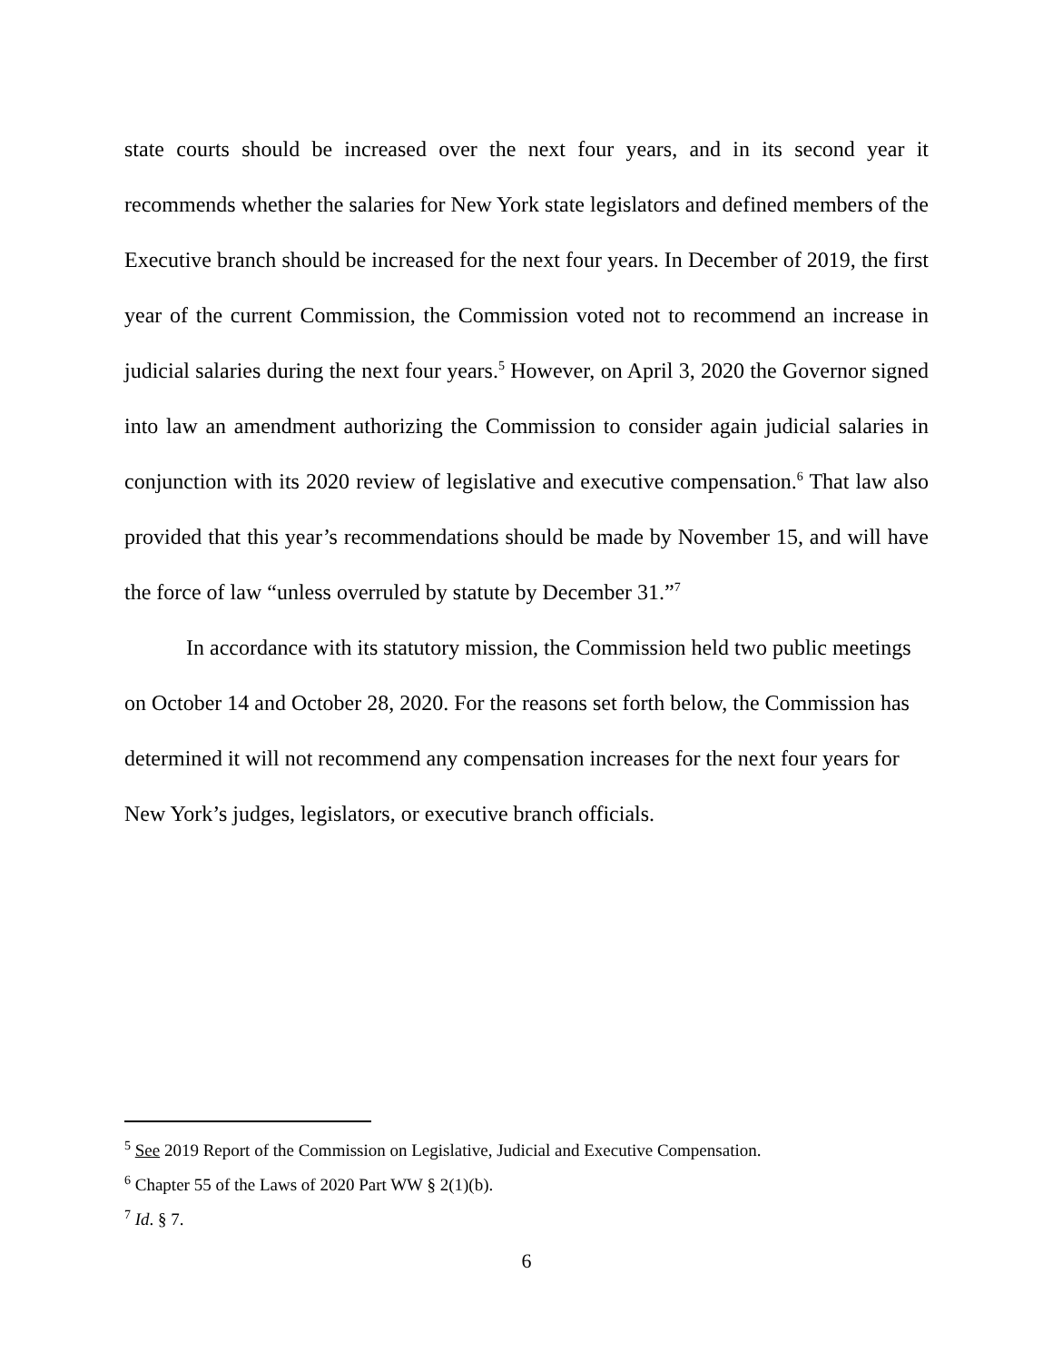state courts should be increased over the next four years, and in its second year it recommends whether the salaries for New York state legislators and defined members of the Executive branch should be increased for the next four years. In December of 2019, the first year of the current Commission, the Commission voted not to recommend an increase in judicial salaries during the next four years.<sup>5</sup> However, on April 3, 2020 the Governor signed into law an amendment authorizing the Commission to consider again judicial salaries in conjunction with its 2020 review of legislative and executive compensation.<sup>6</sup> That law also provided that this year’s recommendations should be made by November 15, and will have the force of law “unless overruled by statute by December 31.”<sup>7</sup>
In accordance with its statutory mission, the Commission held two public meetings on October 14 and October 28, 2020. For the reasons set forth below, the Commission has determined it will not recommend any compensation increases for the next four years for New York’s judges, legislators, or executive branch officials.
<sup>5</sup> See 2019 Report of the Commission on Legislative, Judicial and Executive Compensation.
<sup>6</sup> Chapter 55 of the Laws of 2020 Part WW § 2(1)(b).
<sup>7</sup> Id. § 7.
6